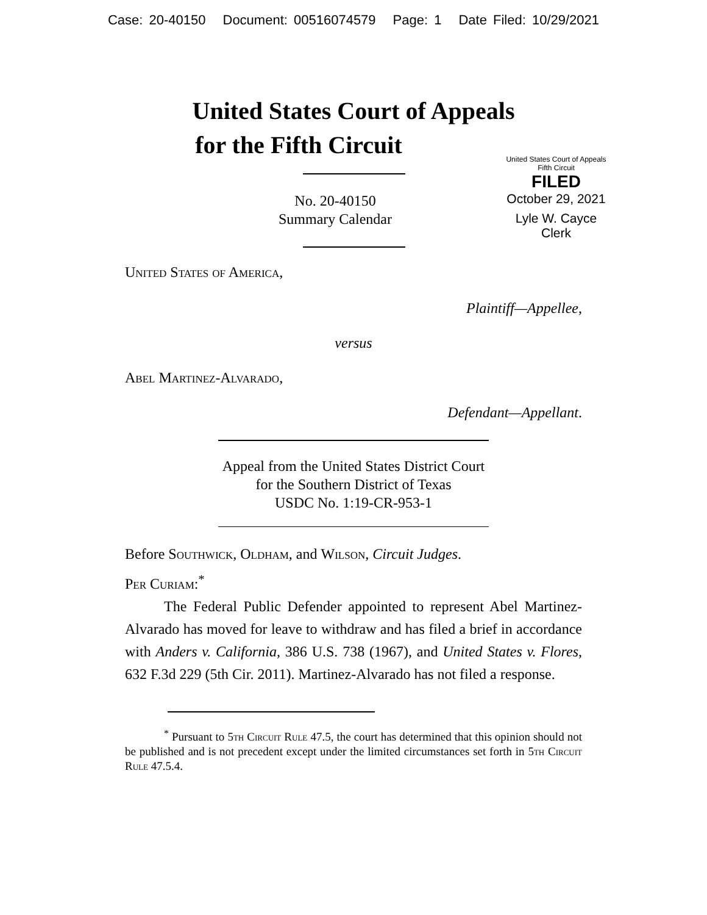Case: 20-40150 Document: 00516074579 Page: 1 Date Filed: 10/29/2021
United States Court of Appeals
for the Fifth Circuit
United States Court of Appeals
Fifth Circuit
FILED
October 29, 2021
Lyle W. Cayce
Clerk
No. 20-40150
Summary Calendar
United States of America,
Plaintiff—Appellee,
versus
Abel Martinez-Alvarado,
Defendant—Appellant.
Appeal from the United States District Court
for the Southern District of Texas
USDC No. 1:19-CR-953-1
Before Southwick, Oldham, and Wilson, Circuit Judges.
Per Curiam:<sup>*</sup>
The Federal Public Defender appointed to represent Abel Martinez-Alvarado has moved for leave to withdraw and has filed a brief in accordance with Anders v. California, 386 U.S. 738 (1967), and United States v. Flores, 632 F.3d 229 (5th Cir. 2011). Martinez-Alvarado has not filed a response.
<sup>*</sup> Pursuant to 5th Circuit Rule 47.5, the court has determined that this opinion should not be published and is not precedent except under the limited circumstances set forth in 5th Circuit Rule 47.5.4.